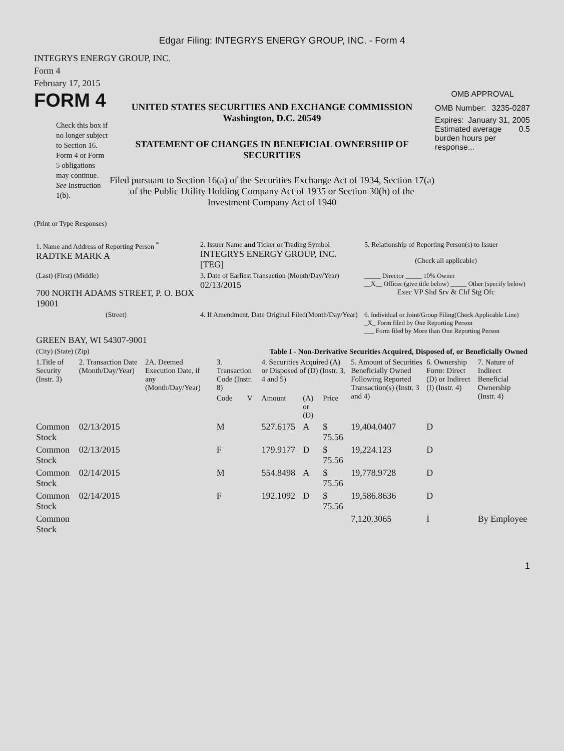Edgar Filing: INTEGRYS ENERGY GROUP, INC. - Form 4
INTEGRYS ENERGY GROUP, INC.
Form 4
February 17, 2015
FORM 4
Check this box if no longer subject to Section 16. Form 4 or Form 5 obligations may continue. See Instruction 1(b).
UNITED STATES SECURITIES AND EXCHANGE COMMISSION
Washington, D.C. 20549
STATEMENT OF CHANGES IN BENEFICIAL OWNERSHIP OF SECURITIES
Filed pursuant to Section 16(a) of the Securities Exchange Act of 1934, Section 17(a) of the Public Utility Holding Company Act of 1935 or Section 30(h) of the Investment Company Act of 1940
OMB APPROVAL
OMB Number: 3235-0287
Expires: January 31, 2005
Estimated average burden hours per response... 0.5
(Print or Type Responses)
| 1. Name and Address of Reporting Person <sup>*</sup> RADTKE MARK A | 2. Issuer Name and Ticker or Trading Symbol INTEGRYS ENERGY GROUP, INC. [TEG] | 5. Relationship of Reporting Person(s) to Issuer (Check all applicable) |
| (Last) (First) (Middle) 700 NORTH ADAMS STREET, P. O. BOX 19001 | 3. Date of Earliest Transaction (Month/Day/Year) 02/13/2015 | _____ Director _____ 10% Owner __X__ Officer (give title below) _____ Other (specify below) Exec VP Shd Srv & Chf Stg Ofc |
| (Street) GREEN BAY, WI 54307-9001 | 4. If Amendment, Date Original Filed(Month/Day/Year) | 6. Individual or Joint/Group Filing(Check Applicable Line) _X_ Form filed by One Reporting Person ___ Form filed by More than One Reporting Person |
| (City) (State) (Zip) | Table I - Non-Derivative Securities Acquired, Disposed of, or Beneficially Owned | |
| 1.Title of Security (Instr. 3) | 2. Transaction Date (Month/Day/Year) | 2A. Deemed Execution Date, if any (Month/Day/Year) | 3. Transaction Code (Instr. 8) | | 4. Securities Acquired (A) or Disposed of (D) (Instr. 3, 4 and 5) | | | 5. Amount of Securities Beneficially Owned Following Reported Transaction(s) (Instr. 3 and 4) | 6. Ownership Form: Direct (D) or Indirect (I) (Instr. 4) | 7. Nature of Indirect Beneficial Ownership (Instr. 4) |
| --- | --- | --- | --- | --- | --- | --- | --- | --- | --- | --- |
| | | | Code | V | Amount | (A) or (D) | Price | | | |
| Common Stock | 02/13/2015 | | M | | 527.6175 | A | $ 75.56 | 19,404.0407 | D | |
| Common Stock | 02/13/2015 | | F | | 179.9177 | D | $ 75.56 | 19,224.123 | D | |
| Common Stock | 02/14/2015 | | M | | 554.8498 | A | $ 75.56 | 19,778.9728 | D | |
| Common Stock | 02/14/2015 | | F | | 192.1092 | D | $ 75.56 | 19,586.8636 | D | |
| Common Stock | | | | | | | | 7,120.3065 | I | By Employee |
1